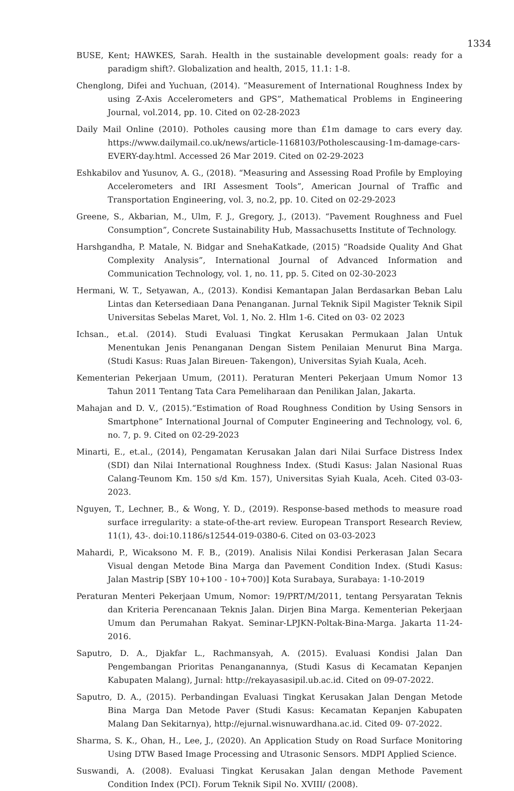1334
BUSE, Kent; HAWKES, Sarah. Health in the sustainable development goals: ready for a paradigm shift?. Globalization and health, 2015, 11.1: 1-8.
Chenglong, Difei and Yuchuan, (2014). “Measurement of International Roughness Index by using Z-Axis Accelerometers and GPS”, Mathematical Problems in Engineering Journal, vol.2014, pp. 10. Cited on 02-28-2023
Daily Mail Online (2010). Potholes causing more than £1m damage to cars every day. https://www.dailymail.co.uk/news/article-1168103/Potholescausing-1m-damage-cars-EVERY-day.html. Accessed 26 Mar 2019. Cited on 02-29-2023
Eshkabilov and Yusunov, A. G., (2018). “Measuring and Assessing Road Profile by Employing Accelerometers and IRI Assesment Tools”, American Journal of Traffic and Transportation Engineering, vol. 3, no.2, pp. 10. Cited on 02-29-2023
Greene, S., Akbarian, M., Ulm, F. J., Gregory, J., (2013). “Pavement Roughness and Fuel Consumption”, Concrete Sustainability Hub, Massachusetts Institute of Technology.
Harshgandha, P. Matale, N. Bidgar and SnehaKatkade, (2015) “Roadside Quality And Ghat Complexity Analysis”, International Journal of Advanced Information and Communication Technology, vol. 1, no. 11, pp. 5. Cited on 02-30-2023
Hermani, W. T., Setyawan, A., (2013). Kondisi Kemantapan Jalan Berdasarkan Beban Lalu Lintas dan Ketersediaan Dana Penanganan. Jurnal Teknik Sipil Magister Teknik Sipil Universitas Sebelas Maret, Vol. 1, No. 2. Hlm 1-6. Cited on 03- 02 2023
Ichsan., et.al. (2014). Studi Evaluasi Tingkat Kerusakan Permukaan Jalan Untuk Menentukan Jenis Penanganan Dengan Sistem Penilaian Menurut Bina Marga. (Studi Kasus: Ruas Jalan Bireuen- Takengon), Universitas Syiah Kuala, Aceh.
Kementerian Pekerjaan Umum, (2011). Peraturan Menteri Pekerjaan Umum Nomor 13 Tahun 2011 Tentang Tata Cara Pemeliharaan dan Penilikan Jalan, Jakarta.
Mahajan and D. V., (2015).“Estimation of Road Roughness Condition by Using Sensors in Smartphone” International Journal of Computer Engineering and Technology, vol. 6, no. 7, p. 9. Cited on 02-29-2023
Minarti, E., et.al., (2014), Pengamatan Kerusakan Jalan dari Nilai Surface Distress Index (SDI) dan Nilai International Roughness Index. (Studi Kasus: Jalan Nasional Ruas Calang-Teunom Km. 150 s/d Km. 157), Universitas Syiah Kuala, Aceh. Cited 03-03-2023.
Nguyen, T., Lechner, B., & Wong, Y. D., (2019). Response-based methods to measure road surface irregularity: a state-of-the-art review. European Transport Research Review, 11(1), 43-. doi:10.1186/s12544-019-0380-6. Cited on 03-03-2023
Mahardi, P., Wicaksono M. F. B., (2019). Analisis Nilai Kondisi Perkerasan Jalan Secara Visual dengan Metode Bina Marga dan Pavement Condition Index. (Studi Kasus: Jalan Mastrip [SBY 10+100 - 10+700)] Kota Surabaya, Surabaya: 1-10-2019
Peraturan Menteri Pekerjaan Umum, Nomor: 19/PRT/M/2011, tentang Persyaratan Teknis dan Kriteria Perencanaan Teknis Jalan. Dirjen Bina Marga. Kementerian Pekerjaan Umum dan Perumahan Rakyat. Seminar-LPJKN-Poltak-Bina-Marga. Jakarta 11-24-2016.
Saputro, D. A., Djakfar L., Rachmansyah, A. (2015). Evaluasi Kondisi Jalan Dan Pengembangan Prioritas Penanganannya, (Studi Kasus di Kecamatan Kepanjen Kabupaten Malang), Jurnal: http://rekayasasipil.ub.ac.id. Cited on 09-07-2022.
Saputro, D. A., (2015). Perbandingan Evaluasi Tingkat Kerusakan Jalan Dengan Metode Bina Marga Dan Metode Paver (Studi Kasus: Kecamatan Kepanjen Kabupaten Malang Dan Sekitarnya), http://ejurnal.wisnuwardhana.ac.id. Cited 09- 07-2022.
Sharma, S. K., Ohan, H., Lee, J., (2020). An Application Study on Road Surface Monitoring Using DTW Based Image Processing and Utrasonic Sensors. MDPI Applied Science.
Suswandi, A. (2008). Evaluasi Tingkat Kerusakan Jalan dengan Methode Pavement Condition Index (PCI). Forum Teknik Sipil No. XVIII/ (2008).